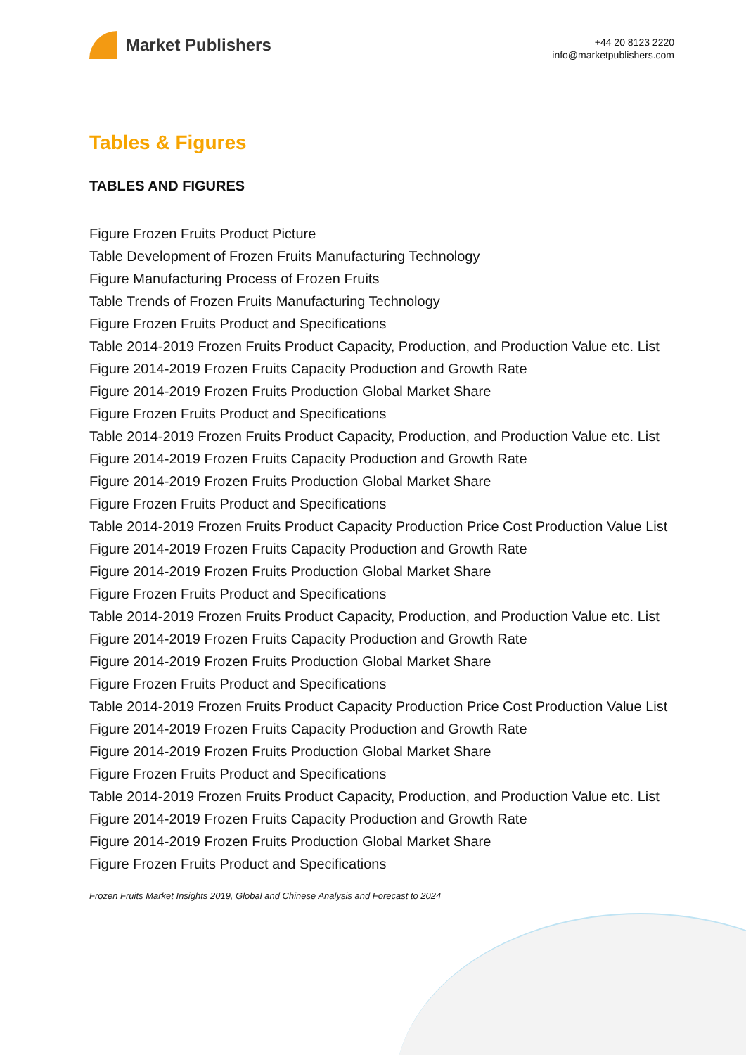Market Publishers
+44 20 8123 2220
info@marketpublishers.com
Tables & Figures
TABLES AND FIGURES
Figure Frozen Fruits Product Picture
Table Development of Frozen Fruits Manufacturing Technology
Figure Manufacturing Process of Frozen Fruits
Table Trends of Frozen Fruits Manufacturing Technology
Figure Frozen Fruits Product and Specifications
Table 2014-2019 Frozen Fruits Product Capacity, Production, and Production Value etc. List
Figure 2014-2019 Frozen Fruits Capacity Production and Growth Rate
Figure 2014-2019 Frozen Fruits Production Global Market Share
Figure Frozen Fruits Product and Specifications
Table 2014-2019 Frozen Fruits Product Capacity, Production, and Production Value etc. List
Figure 2014-2019 Frozen Fruits Capacity Production and Growth Rate
Figure 2014-2019 Frozen Fruits Production Global Market Share
Figure Frozen Fruits Product and Specifications
Table 2014-2019 Frozen Fruits Product Capacity Production Price Cost Production Value List
Figure 2014-2019 Frozen Fruits Capacity Production and Growth Rate
Figure 2014-2019 Frozen Fruits Production Global Market Share
Figure Frozen Fruits Product and Specifications
Table 2014-2019 Frozen Fruits Product Capacity, Production, and Production Value etc. List
Figure 2014-2019 Frozen Fruits Capacity Production and Growth Rate
Figure 2014-2019 Frozen Fruits Production Global Market Share
Figure Frozen Fruits Product and Specifications
Table 2014-2019 Frozen Fruits Product Capacity Production Price Cost Production Value List
Figure 2014-2019 Frozen Fruits Capacity Production and Growth Rate
Figure 2014-2019 Frozen Fruits Production Global Market Share
Figure Frozen Fruits Product and Specifications
Table 2014-2019 Frozen Fruits Product Capacity, Production, and Production Value etc. List
Figure 2014-2019 Frozen Fruits Capacity Production and Growth Rate
Figure 2014-2019 Frozen Fruits Production Global Market Share
Figure Frozen Fruits Product and Specifications
Frozen Fruits Market Insights 2019, Global and Chinese Analysis and Forecast to 2024